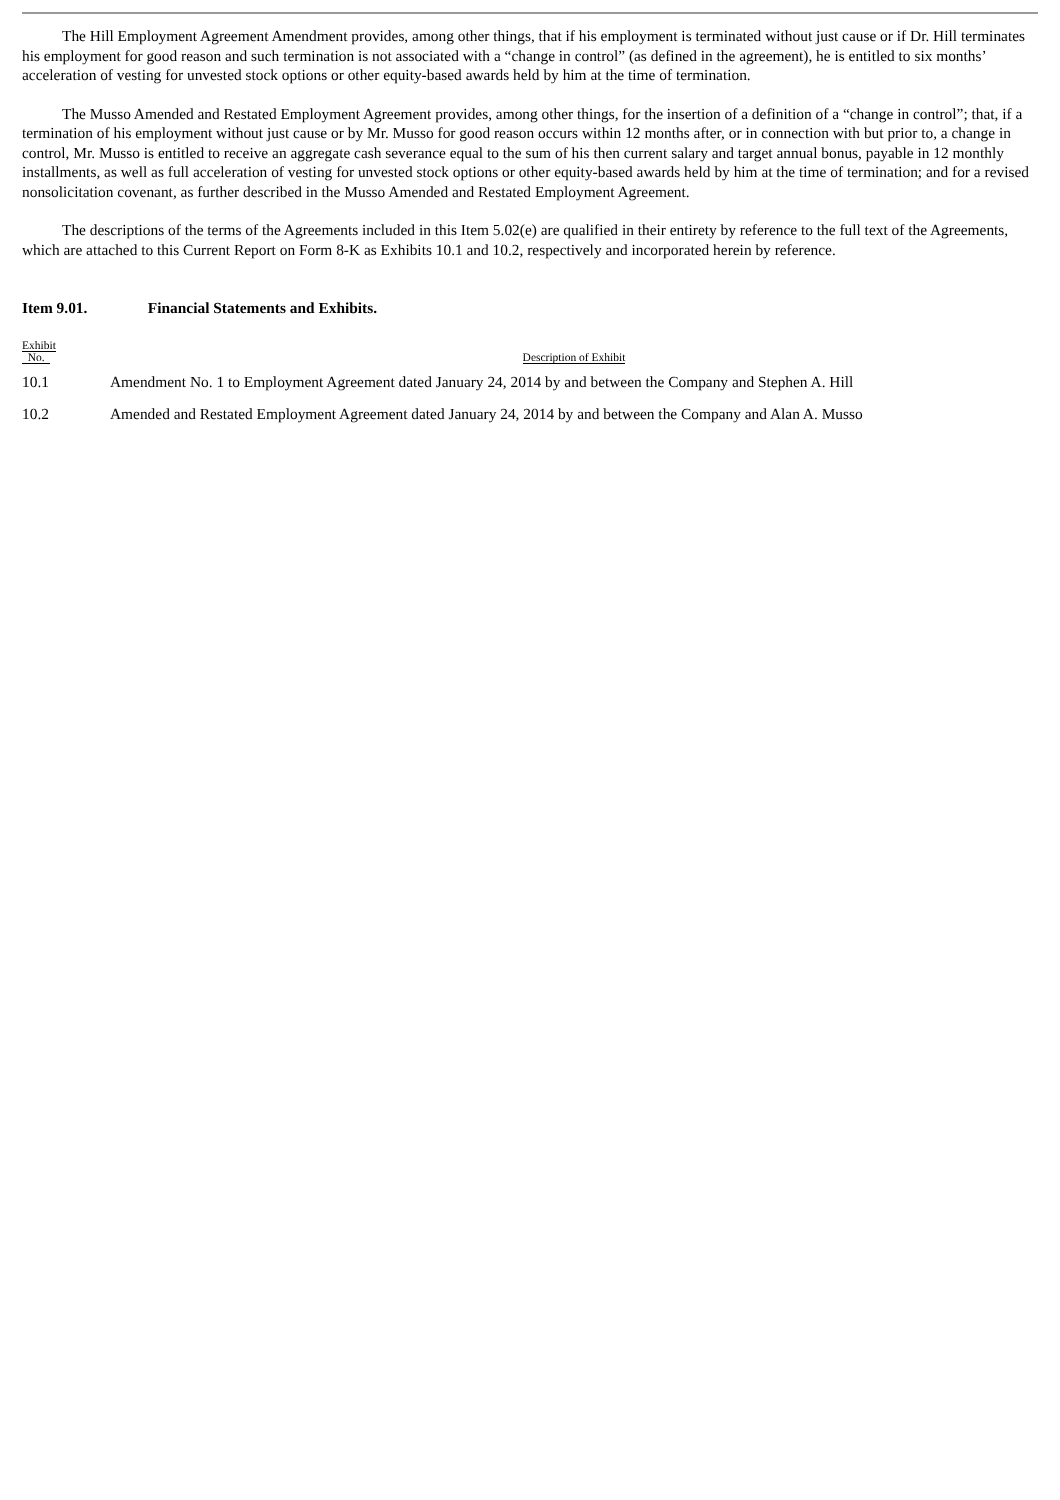The Hill Employment Agreement Amendment provides, among other things, that if his employment is terminated without just cause or if Dr. Hill terminates his employment for good reason and such termination is not associated with a “change in control” (as defined in the agreement), he is entitled to six months’ acceleration of vesting for unvested stock options or other equity-based awards held by him at the time of termination.
The Musso Amended and Restated Employment Agreement provides, among other things, for the insertion of a definition of a “change in control”; that, if a termination of his employment without just cause or by Mr. Musso for good reason occurs within 12 months after, or in connection with but prior to, a change in control, Mr. Musso is entitled to receive an aggregate cash severance equal to the sum of his then current salary and target annual bonus, payable in 12 monthly installments, as well as full acceleration of vesting for unvested stock options or other equity-based awards held by him at the time of termination; and for a revised nonsolicitation covenant, as further described in the Musso Amended and Restated Employment Agreement.
The descriptions of the terms of the Agreements included in this Item 5.02(e) are qualified in their entirety by reference to the full text of the Agreements, which are attached to this Current Report on Form 8-K as Exhibits 10.1 and 10.2, respectively and incorporated herein by reference.
Item 9.01. Financial Statements and Exhibits.
| Exhibit No. | Description of Exhibit |
| --- | --- |
| 10.1 | Amendment No. 1 to Employment Agreement dated January 24, 2014 by and between the Company and Stephen A. Hill |
| 10.2 | Amended and Restated Employment Agreement dated January 24, 2014 by and between the Company and Alan A. Musso |